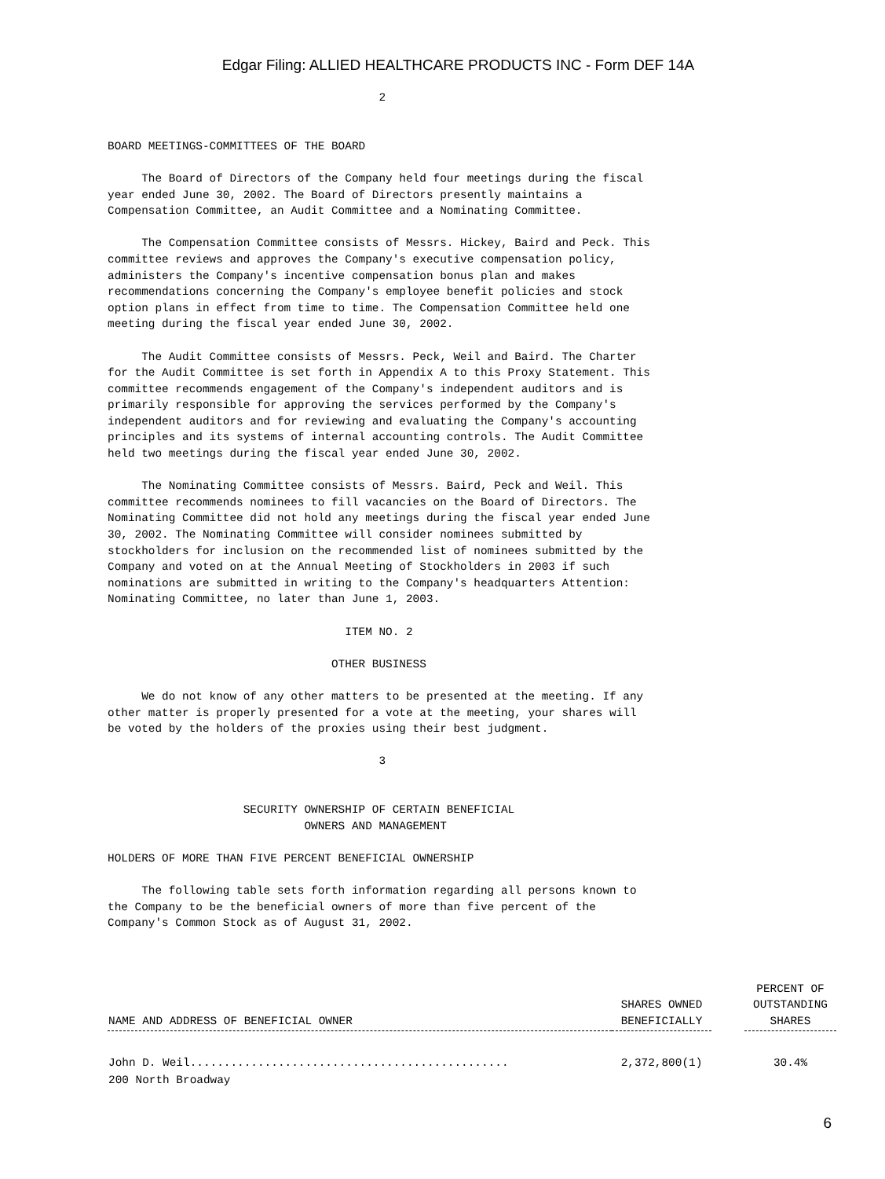Edgar Filing: ALLIED HEALTHCARE PRODUCTS INC - Form DEF 14A
                                        2


BOARD MEETINGS-COMMITTEES OF THE BOARD

     The Board of Directors of the Company held four meetings during the fiscal
year ended June 30, 2002. The Board of Directors presently maintains a
Compensation Committee, an Audit Committee and a Nominating Committee.

     The Compensation Committee consists of Messrs. Hickey, Baird and Peck. This
committee reviews and approves the Company's executive compensation policy,
administers the Company's incentive compensation bonus plan and makes
recommendations concerning the Company's employee benefit policies and stock
option plans in effect from time to time. The Compensation Committee held one
meeting during the fiscal year ended June 30, 2002.

     The Audit Committee consists of Messrs. Peck, Weil and Baird. The Charter
for the Audit Committee is set forth in Appendix A to this Proxy Statement. This
committee recommends engagement of the Company's independent auditors and is
primarily responsible for approving the services performed by the Company's
independent auditors and for reviewing and evaluating the Company's accounting
principles and its systems of internal accounting controls. The Audit Committee
held two meetings during the fiscal year ended June 30, 2002.

     The Nominating Committee consists of Messrs. Baird, Peck and Weil. This
committee recommends nominees to fill vacancies on the Board of Directors. The
Nominating Committee did not hold any meetings during the fiscal year ended June
30, 2002. The Nominating Committee will consider nominees submitted by
stockholders for inclusion on the recommended list of nominees submitted by the
Company and voted on at the Annual Meeting of Stockholders in 2003 if such
nominations are submitted in writing to the Company's headquarters Attention:
Nominating Committee, no later than June 1, 2003.

                                   ITEM NO. 2

                                 OTHER BUSINESS

     We do not know of any other matters to be presented at the meeting. If any
other matter is properly presented for a vote at the meeting, your shares will
be voted by the holders of the proxies using their best judgment.

                                        3


                    SECURITY OWNERSHIP OF CERTAIN BENEFICIAL
                             OWNERS AND MANAGEMENT

HOLDERS OF MORE THAN FIVE PERCENT BENEFICIAL OWNERSHIP

     The following table sets forth information regarding all persons known to
the Company to be the beneficial owners of more than five percent of the
Company's Common Stock as of August 31, 2002.
| NAME AND ADDRESS OF BENEFICIAL OWNER | SHARES OWNED BENEFICIALLY | | PERCENT OF OUTSTANDING SHARES |
| --- | --- | --- | --- |
| John D. Weil............................................... | 2,372,800(1) | | 30.4% |
| 200 North Broadway | | | |
6